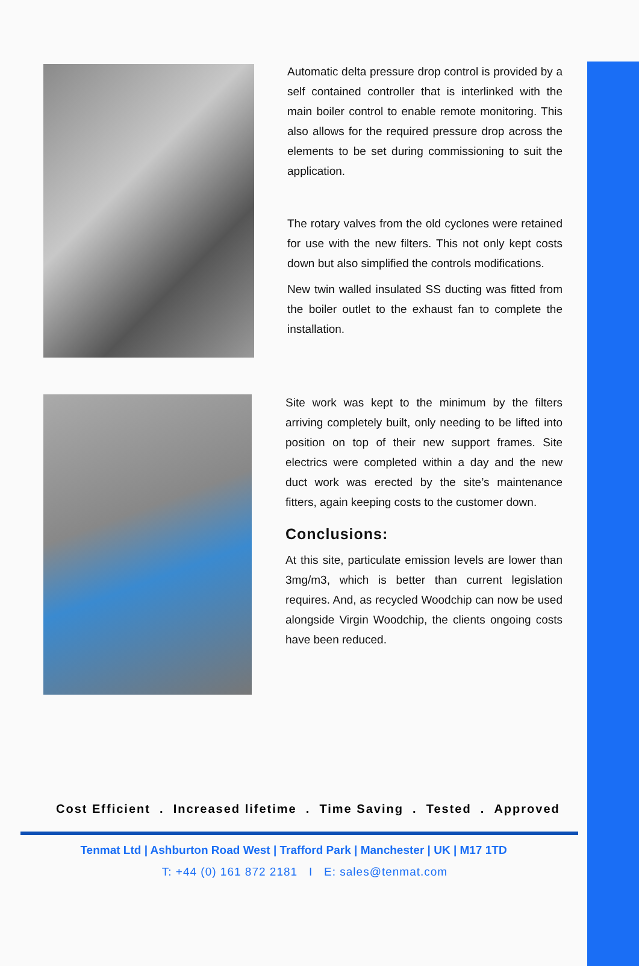Automatic delta pressure drop control is provided by a self contained controller that is interlinked with the main boiler control to enable remote monitoring. This also allows for the required pressure drop across the elements to be set during commissioning to suit the application.
The rotary valves from the old cyclones were retained for use with the new filters. This not only kept costs down but also simplified the controls modifications.
New twin walled insulated SS ducting was fitted from the boiler outlet to the exhaust fan to complete the installation.
Site work was kept to the minimum by the filters arriving completely built, only needing to be lifted into position on top of their new support frames. Site electrics were completed within a day and the new duct work was erected by the site’s maintenance fitters, again keeping costs to the customer down.
Conclusions:
At this site, particulate emission levels are lower than 3mg/m3, which is better than current legislation requires. And, as recycled Woodchip can now be used alongside Virgin Woodchip, the clients ongoing costs have been reduced.
Cost Efficient . Increased lifetime . Time Saving . Tested . Approved
Tenmat Ltd | Ashburton Road West | Trafford Park | Manchester | UK | M17 1TD
T: +44 (0) 161 872 2181 I E: sales@tenmat.com